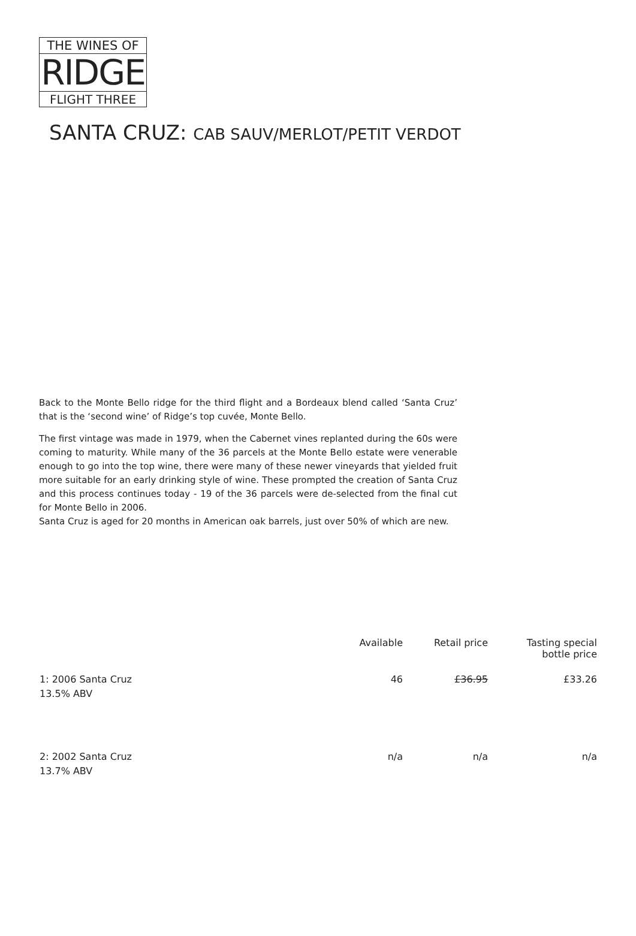THE WINES OF
RIDGE
FLIGHT THREE
SANTA CRUZ: CAB SAUV/MERLOT/PETIT VERDOT
Back to the Monte Bello ridge for the third flight and a Bordeaux blend called ‘Santa Cruz’ that is the ‘second wine’ of Ridge’s top cuvée, Monte Bello.
The first vintage was made in 1979, when the Cabernet vines replanted during the 60s were coming to maturity. While many of the 36 parcels at the Monte Bello estate were venerable enough to go into the top wine, there were many of these newer vineyards that yielded fruit more suitable for an early drinking style of wine. These prompted the creation of Santa Cruz and this process continues today - 19 of the 36 parcels were de-selected from the final cut for Monte Bello in 2006.
Santa Cruz is aged for 20 months in American oak barrels, just over 50% of which are new.
| | Available | Retail price | Tasting special bottle price |
| --- | --- | --- | --- |
| 1: 2006 Santa Cruz 13.5% ABV | 46 | £36.95 | £33.26 |
| 2: 2002 Santa Cruz 13.7% ABV | n/a | n/a | n/a |